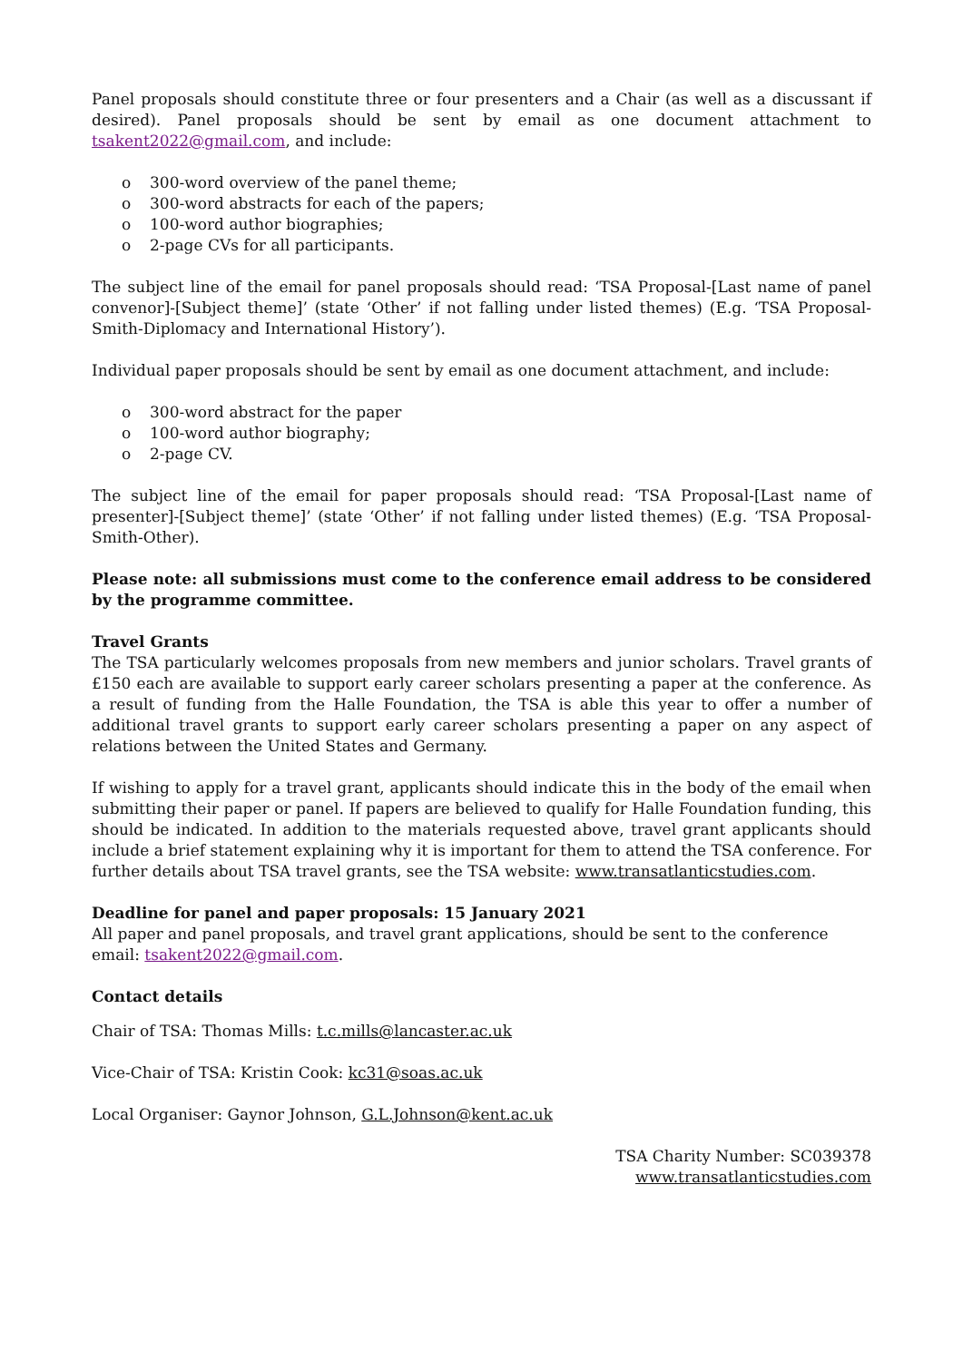Panel proposals should constitute three or four presenters and a Chair (as well as a discussant if desired). Panel proposals should be sent by email as one document attachment to tsakent2022@gmail.com, and include:
o 300-word overview of the panel theme;
o 300-word abstracts for each of the papers;
o 100-word author biographies;
o 2-page CVs for all participants.
The subject line of the email for panel proposals should read: ‘TSA Proposal-[Last name of panel convenor]-[Subject theme]’ (state ‘Other’ if not falling under listed themes) (E.g. ‘TSA Proposal-Smith-Diplomacy and International History’).
Individual paper proposals should be sent by email as one document attachment, and include:
o 300-word abstract for the paper
o 100-word author biography;
o 2-page CV.
The subject line of the email for paper proposals should read: ‘TSA Proposal-[Last name of presenter]-[Subject theme]’ (state ‘Other’ if not falling under listed themes) (E.g. ‘TSA Proposal-Smith-Other).
Please note: all submissions must come to the conference email address to be considered by the programme committee.
Travel Grants
The TSA particularly welcomes proposals from new members and junior scholars. Travel grants of £150 each are available to support early career scholars presenting a paper at the conference. As a result of funding from the Halle Foundation, the TSA is able this year to offer a number of additional travel grants to support early career scholars presenting a paper on any aspect of relations between the United States and Germany.
If wishing to apply for a travel grant, applicants should indicate this in the body of the email when submitting their paper or panel. If papers are believed to qualify for Halle Foundation funding, this should be indicated. In addition to the materials requested above, travel grant applicants should include a brief statement explaining why it is important for them to attend the TSA conference. For further details about TSA travel grants, see the TSA website: www.transatlanticstudies.com.
Deadline for panel and paper proposals: 15 January 2021
All paper and panel proposals, and travel grant applications, should be sent to the conference email: tsakent2022@gmail.com.
Contact details
Chair of TSA: Thomas Mills: t.c.mills@lancaster.ac.uk
Vice-Chair of TSA: Kristin Cook: kc31@soas.ac.uk
Local Organiser: Gaynor Johnson, G.L.Johnson@kent.ac.uk
TSA Charity Number: SC039378
www.transatlanticstudies.com